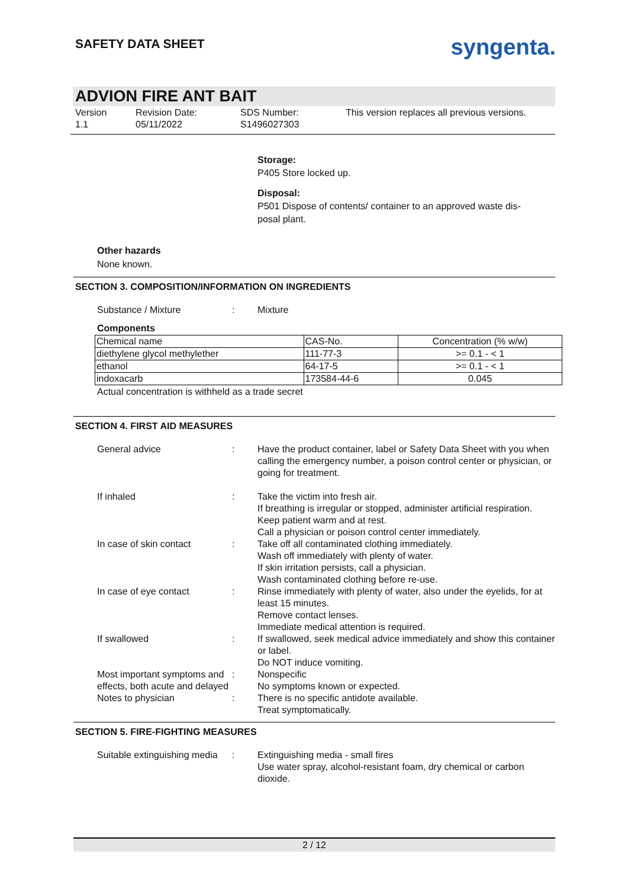SAFETY DATA SHEET
syngenta.
ADVION FIRE ANT BAIT
Version
1.1
Revision Date:
05/11/2022
SDS Number:
S1496027303
This version replaces all previous versions.
Storage:
P405 Store locked up.
Disposal:
P501 Dispose of contents/ container to an approved waste dis-
posal plant.
Other hazards
None known.
SECTION 3. COMPOSITION/INFORMATION ON INGREDIENTS
Substance / Mixture : Mixture
Components
| Chemical name | CAS-No. | Concentration (% w/w) |
| --- | --- | --- |
| diethylene glycol methylether | 111-77-3 | >= 0.1 - < 1 |
| ethanol | 64-17-5 | >= 0.1 - < 1 |
| indoxacarb | 173584-44-6 | 0.045 |
Actual concentration is withheld as a trade secret
SECTION 4. FIRST AID MEASURES
General advice : Have the product container, label or Safety Data Sheet with you when calling the emergency number, a poison control center or physician, or going for treatment.
If inhaled : Take the victim into fresh air.
If breathing is irregular or stopped, administer artificial respiration.
Keep patient warm and at rest.
Call a physician or poison control center immediately.
In case of skin contact : Take off all contaminated clothing immediately.
Wash off immediately with plenty of water.
If skin irritation persists, call a physician.
Wash contaminated clothing before re-use.
In case of eye contact : Rinse immediately with plenty of water, also under the eyelids, for at least 15 minutes.
Remove contact lenses.
Immediate medical attention is required.
If swallowed : If swallowed, seek medical advice immediately and show this container or label.
Do NOT induce vomiting.
Most important symptoms and effects, both acute and delayed
: Nonspecific
No symptoms known or expected.
Notes to physician : There is no specific antidote available.
Treat symptomatically.
SECTION 5. FIRE-FIGHTING MEASURES
Suitable extinguishing media
: Extinguishing media - small fires
Use water spray, alcohol-resistant foam, dry chemical or carbon dioxide.
2 / 12